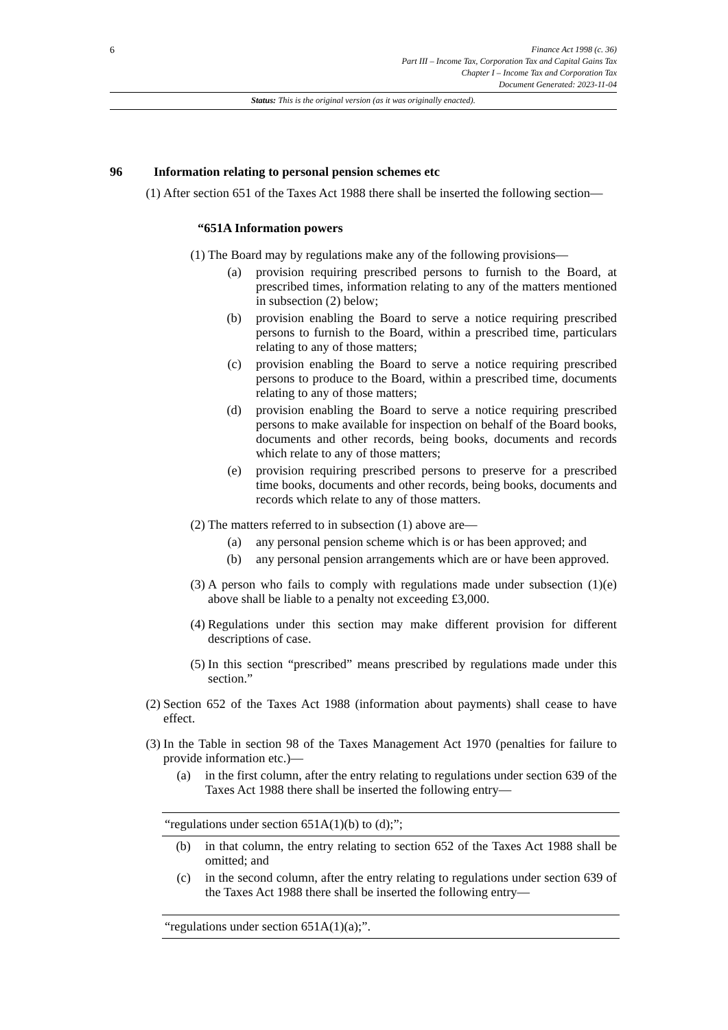6 Finance Act 1998 (c. 36)
Part III – Income Tax, Corporation Tax and Capital Gains Tax
Chapter I – Income Tax and Corporation Tax
Document Generated: 2023-11-04
Status: This is the original version (as it was originally enacted).
96 Information relating to personal pension schemes etc
(1)
After section 651 of the Taxes Act 1988 there shall be inserted the following section—
“651A Information powers
(1)
The Board may by regulations make any of the following provisions—
(a) provision requiring prescribed persons to furnish to the Board, at prescribed times, information relating to any of the matters mentioned in subsection (2) below;
(b) provision enabling the Board to serve a notice requiring prescribed persons to furnish to the Board, within a prescribed time, particulars relating to any of those matters;
(c) provision enabling the Board to serve a notice requiring prescribed persons to produce to the Board, within a prescribed time, documents relating to any of those matters;
(d) provision enabling the Board to serve a notice requiring prescribed persons to make available for inspection on behalf of the Board books, documents and other records, being books, documents and records which relate to any of those matters;
(e) provision requiring prescribed persons to preserve for a prescribed time books, documents and other records, being books, documents and records which relate to any of those matters.
(2)
The matters referred to in subsection (1) above are—
(a) any personal pension scheme which is or has been approved; and
(b) any personal pension arrangements which are or have been approved.
(3)
A person who fails to comply with regulations made under subsection (1)(e) above shall be liable to a penalty not exceeding £3,000.
(4)
Regulations under this section may make different provision for different descriptions of case.
(5)
In this section “prescribed” means prescribed by regulations made under this section.”
(2)
Section 652 of the Taxes Act 1988 (information about payments) shall cease to have effect.
(3)
In the Table in section 98 of the Taxes Management Act 1970 (penalties for failure to provide information etc.)—
(a) in the first column, after the entry relating to regulations under section 639 of the Taxes Act 1988 there shall be inserted the following entry—
| “regulations under section 651A(1)(b) to (d);”; |
(b) in that column, the entry relating to section 652 of the Taxes Act 1988 shall be omitted; and
(c) in the second column, after the entry relating to regulations under section 639 of the Taxes Act 1988 there shall be inserted the following entry—
| “regulations under section 651A(1)(a);”. |